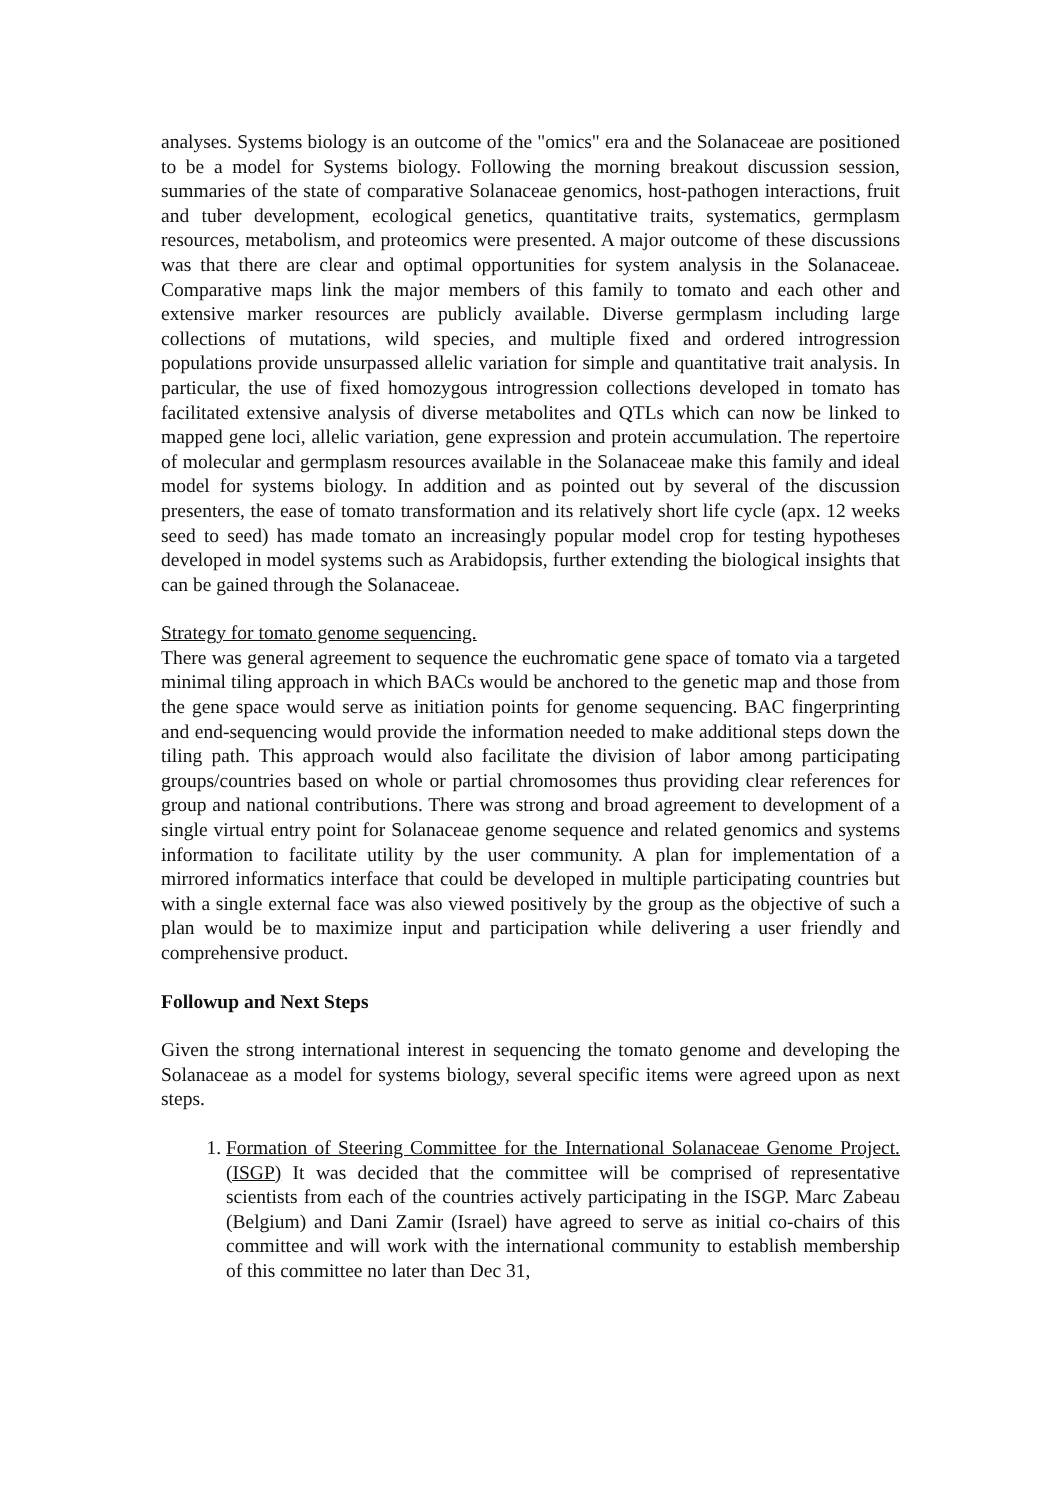analyses. Systems biology is an outcome of the "omics" era and the Solanaceae are positioned to be a model for Systems biology. Following the morning breakout discussion session, summaries of the state of comparative Solanaceae genomics, host-pathogen interactions, fruit and tuber development, ecological genetics, quantitative traits, systematics, germplasm resources, metabolism, and proteomics were presented. A major outcome of these discussions was that there are clear and optimal opportunities for system analysis in the Solanaceae. Comparative maps link the major members of this family to tomato and each other and extensive marker resources are publicly available. Diverse germplasm including large collections of mutations, wild species, and multiple fixed and ordered introgression populations provide unsurpassed allelic variation for simple and quantitative trait analysis. In particular, the use of fixed homozygous introgression collections developed in tomato has facilitated extensive analysis of diverse metabolites and QTLs which can now be linked to mapped gene loci, allelic variation, gene expression and protein accumulation. The repertoire of molecular and germplasm resources available in the Solanaceae make this family and ideal model for systems biology. In addition and as pointed out by several of the discussion presenters, the ease of tomato transformation and its relatively short life cycle (apx. 12 weeks seed to seed) has made tomato an increasingly popular model crop for testing hypotheses developed in model systems such as Arabidopsis, further extending the biological insights that can be gained through the Solanaceae.
Strategy for tomato genome sequencing.
There was general agreement to sequence the euchromatic gene space of tomato via a targeted minimal tiling approach in which BACs would be anchored to the genetic map and those from the gene space would serve as initiation points for genome sequencing. BAC fingerprinting and end-sequencing would provide the information needed to make additional steps down the tiling path. This approach would also facilitate the division of labor among participating groups/countries based on whole or partial chromosomes thus providing clear references for group and national contributions. There was strong and broad agreement to development of a single virtual entry point for Solanaceae genome sequence and related genomics and systems information to facilitate utility by the user community. A plan for implementation of a mirrored informatics interface that could be developed in multiple participating countries but with a single external face was also viewed positively by the group as the objective of such a plan would be to maximize input and participation while delivering a user friendly and comprehensive product.
Followup and Next Steps
Given the strong international interest in sequencing the tomato genome and developing the Solanaceae as a model for systems biology, several specific items were agreed upon as next steps.
1. Formation of Steering Committee for the International Solanaceae Genome Project. (ISGP) It was decided that the committee will be comprised of representative scientists from each of the countries actively participating in the ISGP. Marc Zabeau (Belgium) and Dani Zamir (Israel) have agreed to serve as initial co-chairs of this committee and will work with the international community to establish membership of this committee no later than Dec 31,